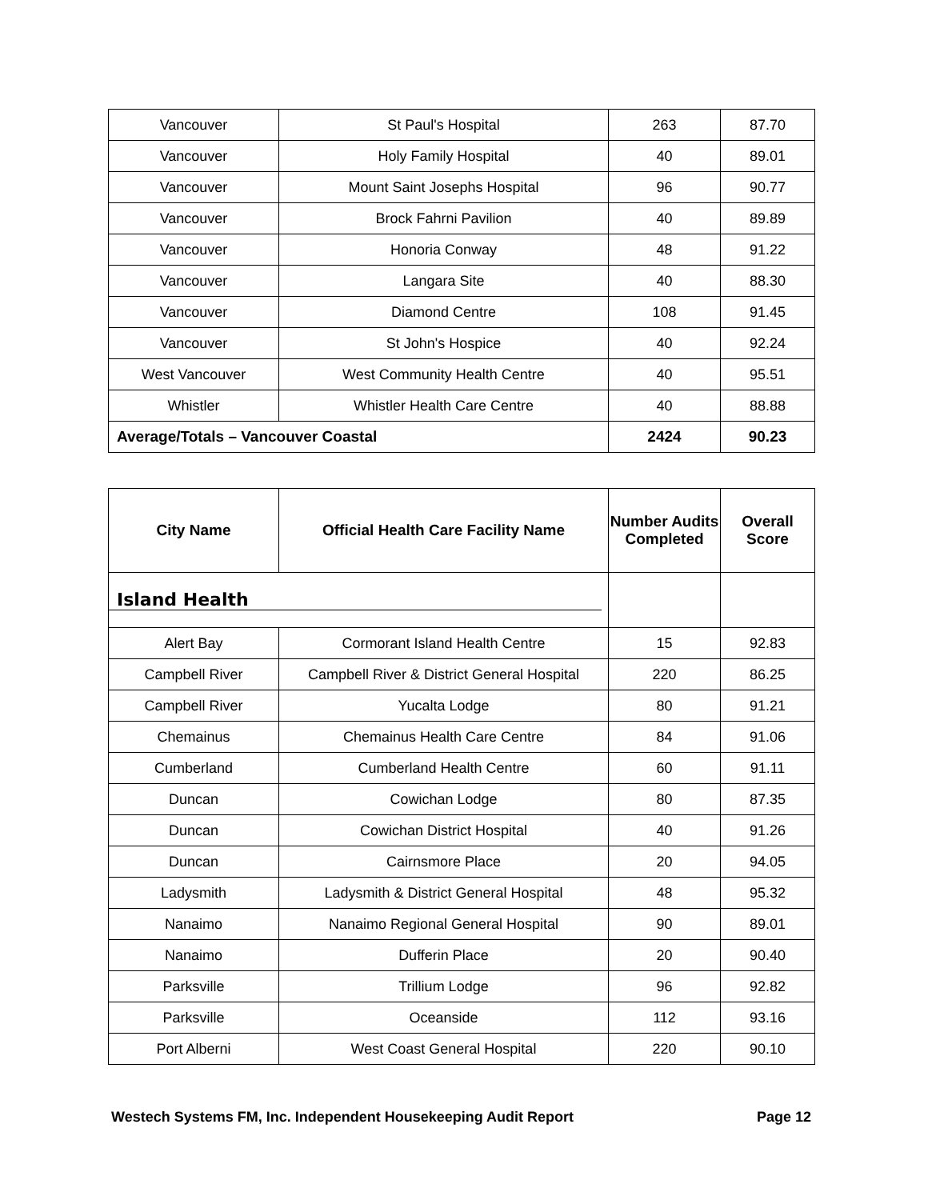| Vancouver | St Paul's Hospital | 263 | 87.70 |
| Vancouver | Holy Family Hospital | 40 | 89.01 |
| Vancouver | Mount Saint Josephs Hospital | 96 | 90.77 |
| Vancouver | Brock Fahrni Pavilion | 40 | 89.89 |
| Vancouver | Honoria Conway | 48 | 91.22 |
| Vancouver | Langara Site | 40 | 88.30 |
| Vancouver | Diamond Centre | 108 | 91.45 |
| Vancouver | St John's Hospice | 40 | 92.24 |
| West Vancouver | West Community Health Centre | 40 | 95.51 |
| Whistler | Whistler Health Care Centre | 40 | 88.88 |
| Average/Totals – Vancouver Coastal | | 2424 | 90.23 |
| City Name | Official Health Care Facility Name | Number Audits Completed | Overall Score |
| --- | --- | --- | --- |
| Island Health | | | |
| Alert Bay | Cormorant Island Health Centre | 15 | 92.83 |
| Campbell River | Campbell River & District General Hospital | 220 | 86.25 |
| Campbell River | Yucalta Lodge | 80 | 91.21 |
| Chemainus | Chemainus Health Care Centre | 84 | 91.06 |
| Cumberland | Cumberland Health Centre | 60 | 91.11 |
| Duncan | Cowichan Lodge | 80 | 87.35 |
| Duncan | Cowichan District Hospital | 40 | 91.26 |
| Duncan | Cairnsmore Place | 20 | 94.05 |
| Ladysmith | Ladysmith & District General Hospital | 48 | 95.32 |
| Nanaimo | Nanaimo Regional General Hospital | 90 | 89.01 |
| Nanaimo | Dufferin Place | 20 | 90.40 |
| Parksville | Trillium Lodge | 96 | 92.82 |
| Parksville | Oceanside | 112 | 93.16 |
| Port Alberni | West Coast General Hospital | 220 | 90.10 |
Westech Systems FM, Inc. Independent Housekeeping Audit Report Page 12